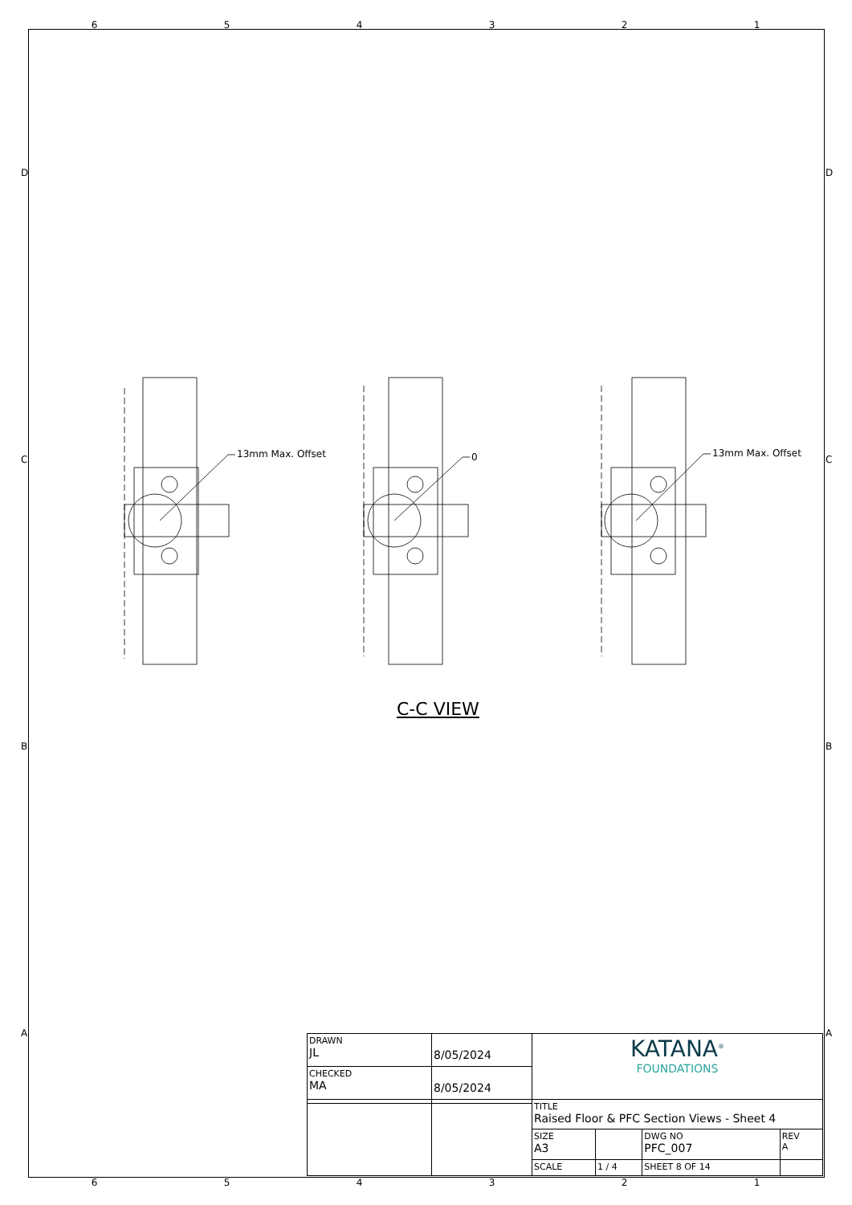654321
DCBA DCBA
13mm Max. Offset 0 13mm Max. Offset
C-C VIEW
| DRAWN JL | 8/05/2024 | KATANA<sup>®</sup> FOUNDATIONS | | | |
| CHECKED MA | 8/05/2024 | | | | |
| | | TITLE Raised Floor & PFC Section Views - Sheet 4 | | | |
| | | SIZE A3 | | DWG NO PFC_007 | REV A |
| | | SCALE | 1 / 4 | SHEET 8 OF 14 | |
654321